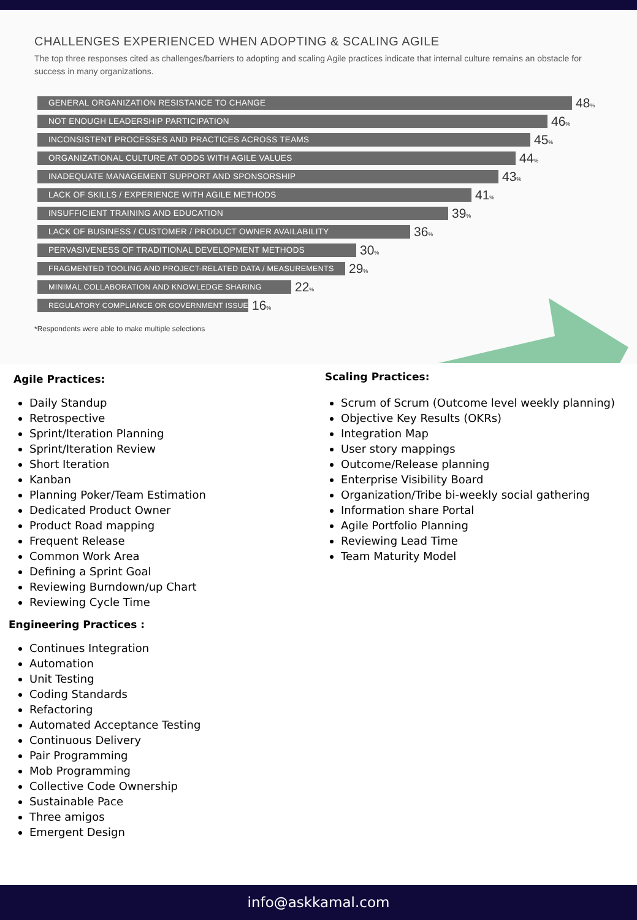CHALLENGES EXPERIENCED WHEN ADOPTING & SCALING AGILE
The top three responses cited as challenges/barriers to adopting and scaling Agile practices indicate that internal culture remains an obstacle for success in many organizations.
GENERAL ORGANIZATION RESISTANCE TO CHANGE
48%
NOT ENOUGH LEADERSHIP PARTICIPATION
46%
INCONSISTENT PROCESSES AND PRACTICES ACROSS TEAMS
45%
ORGANIZATIONAL CULTURE AT ODDS WITH AGILE VALUES
44%
INADEQUATE MANAGEMENT SUPPORT AND SPONSORSHIP
43%
LACK OF SKILLS / EXPERIENCE WITH AGILE METHODS
41%
INSUFFICIENT TRAINING AND EDUCATION
39%
LACK OF BUSINESS / CUSTOMER / PRODUCT OWNER AVAILABILITY
36%
PERVASIVENESS OF TRADITIONAL DEVELOPMENT METHODS
30%
FRAGMENTED TOOLING AND PROJECT-RELATED DATA / MEASUREMENTS
29%
MINIMAL COLLABORATION AND KNOWLEDGE SHARING
22%
REGULATORY COMPLIANCE OR GOVERNMENT ISSUE
16%
*Respondents were able to make multiple selections
Agile Practices:
Daily Standup
Retrospective
Sprint/Iteration Planning
Sprint/Iteration Review
Short Iteration
Kanban
Planning Poker/Team Estimation
Dedicated Product Owner
Product Road mapping
Frequent Release
Common Work Area
Defining a Sprint Goal
Reviewing Burndown/up Chart
Reviewing Cycle Time
Engineering Practices :
Continues Integration
Automation
Unit Testing
Coding Standards
Refactoring
Automated Acceptance Testing
Continuous Delivery
Pair Programming
Mob Programming
Collective Code Ownership
Sustainable Pace
Three amigos
Emergent Design
Scaling Practices:
Scrum of Scrum (Outcome level weekly planning)
Objective Key Results (OKRs)
Integration Map
User story mappings
Outcome/Release planning
Enterprise Visibility Board
Organization/Tribe bi-weekly social gathering
Information share Portal
Agile Portfolio Planning
Reviewing Lead Time
Team Maturity Model
info@askkamal.com